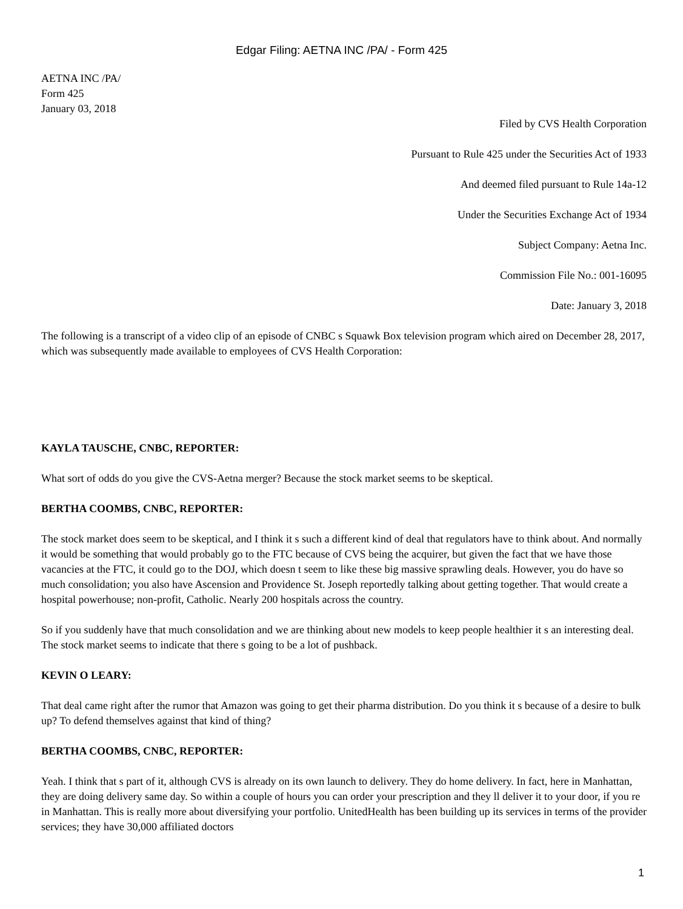Edgar Filing: AETNA INC /PA/ - Form 425
AETNA INC /PA/
Form 425
January 03, 2018
Filed by CVS Health Corporation
Pursuant to Rule 425 under the Securities Act of 1933
And deemed filed pursuant to Rule 14a-12
Under the Securities Exchange Act of 1934
Subject Company: Aetna Inc.
Commission File No.: 001-16095
Date: January 3, 2018
The following is a transcript of a video clip of an episode of CNBC s Squawk Box television program which aired on December 28, 2017, which was subsequently made available to employees of CVS Health Corporation:
KAYLA TAUSCHE, CNBC, REPORTER:
What sort of odds do you give the CVS-Aetna merger? Because the stock market seems to be skeptical.
BERTHA COOMBS, CNBC, REPORTER:
The stock market does seem to be skeptical, and I think it s such a different kind of deal that regulators have to think about. And normally it would be something that would probably go to the FTC because of CVS being the acquirer, but given the fact that we have those vacancies at the FTC, it could go to the DOJ, which doesn t seem to like these big massive sprawling deals. However, you do have so much consolidation; you also have Ascension and Providence St. Joseph reportedly talking about getting together. That would create a hospital powerhouse; non-profit, Catholic. Nearly 200 hospitals across the country.
So if you suddenly have that much consolidation and we are thinking about new models to keep people healthier it s an interesting deal. The stock market seems to indicate that there s going to be a lot of pushback.
KEVIN O LEARY:
That deal came right after the rumor that Amazon was going to get their pharma distribution. Do you think it s because of a desire to bulk up? To defend themselves against that kind of thing?
BERTHA COOMBS, CNBC, REPORTER:
Yeah. I think that s part of it, although CVS is already on its own launch to delivery. They do home delivery. In fact, here in Manhattan, they are doing delivery same day. So within a couple of hours you can order your prescription and they ll deliver it to your door, if you re in Manhattan. This is really more about diversifying your portfolio. UnitedHealth has been building up its services in terms of the provider services; they have 30,000 affiliated doctors
1